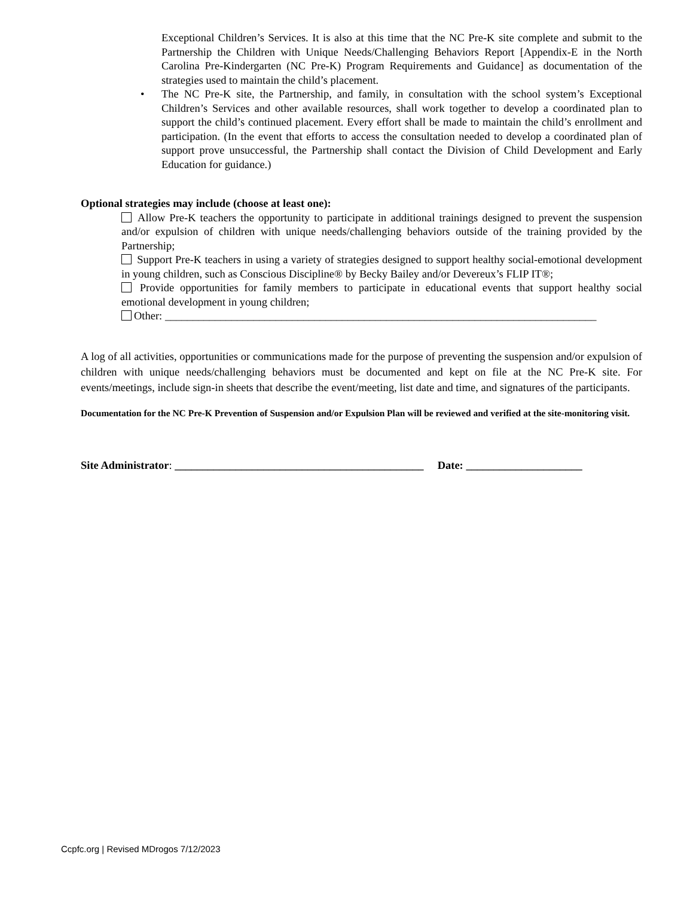Exceptional Children’s Services. It is also at this time that the NC Pre-K site complete and submit to the Partnership the Children with Unique Needs/Challenging Behaviors Report [Appendix-E in the North Carolina Pre-Kindergarten (NC Pre-K) Program Requirements and Guidance] as documentation of the strategies used to maintain the child’s placement.
• The NC Pre-K site, the Partnership, and family, in consultation with the school system’s Exceptional Children’s Services and other available resources, shall work together to develop a coordinated plan to support the child’s continued placement. Every effort shall be made to maintain the child’s enrollment and participation. (In the event that efforts to access the consultation needed to develop a coordinated plan of support prove unsuccessful, the Partnership shall contact the Division of Child Development and Early Education for guidance.)
Optional strategies may include (choose at least one):
Allow Pre-K teachers the opportunity to participate in additional trainings designed to prevent the suspension and/or expulsion of children with unique needs/challenging behaviors outside of the training provided by the Partnership;
Support Pre-K teachers in using a variety of strategies designed to support healthy social-emotional development in young children, such as Conscious Discipline® by Becky Bailey and/or Devereux’s FLIP IT®;
Provide opportunities for family members to participate in educational events that support healthy social emotional development in young children;
Other: ______________________________________________________________________________
A log of all activities, opportunities or communications made for the purpose of preventing the suspension and/or expulsion of children with unique needs/challenging behaviors must be documented and kept on file at the NC Pre-K site. For events/meetings, include sign-in sheets that describe the event/meeting, list date and time, and signatures of the participants.
Documentation for the NC Pre-K Prevention of Suspension and/or Expulsion Plan will be reviewed and verified at the site-monitoring visit.
Site Administrator: _____________________________________________ Date: _____________________
Ccpfc.org | Revised MDrogos 7/12/2023